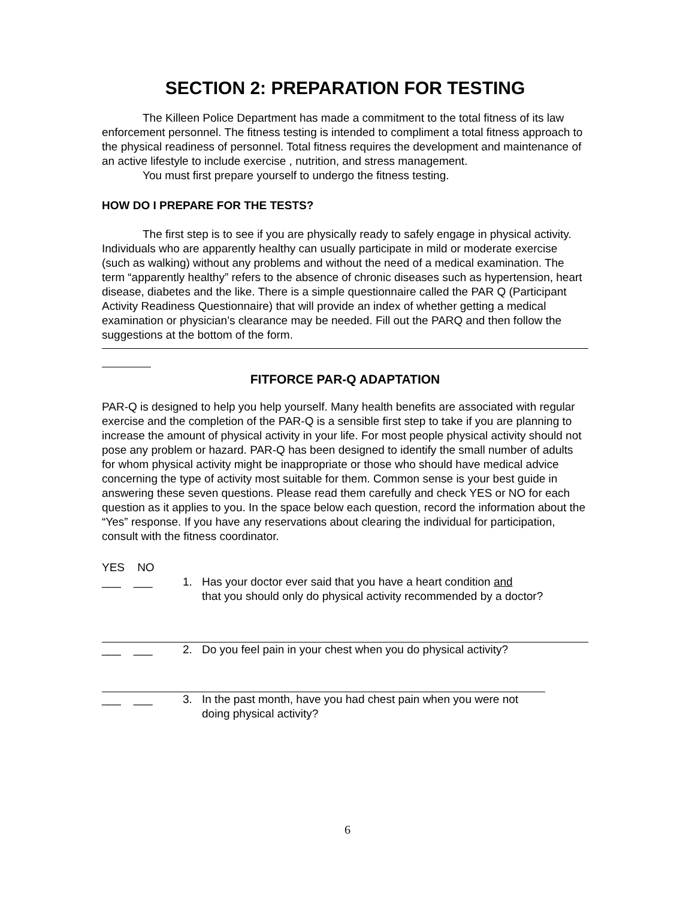SECTION 2: PREPARATION FOR TESTING
The Killeen Police Department has made a commitment to the total fitness of its law enforcement personnel. The fitness testing is intended to compliment a total fitness approach to the physical readiness of personnel. Total fitness requires the development and maintenance of an active lifestyle to include exercise , nutrition, and stress management.
You must first prepare yourself to undergo the fitness testing.
HOW DO I PREPARE FOR THE TESTS?
The first step is to see if you are physically ready to safely engage in physical activity. Individuals who are apparently healthy can usually participate in mild or moderate exercise (such as walking) without any problems and without the need of a medical examination. The term “apparently healthy” refers to the absence of chronic diseases such as hypertension, heart disease, diabetes and the like. There is a simple questionnaire called the PAR Q (Participant Activity Readiness Questionnaire) that will provide an index of whether getting a medical examination or physician’s clearance may be needed. Fill out the PARQ and then follow the suggestions at the bottom of the form.
FITFORCE PAR-Q ADAPTATION
PAR-Q is designed to help you help yourself. Many health benefits are associated with regular exercise and the completion of the PAR-Q is a sensible first step to take if you are planning to increase the amount of physical activity in your life. For most people physical activity should not pose any problem or hazard. PAR-Q has been designed to identify the small number of adults for whom physical activity might be inappropriate or those who should have medical advice concerning the type of activity most suitable for them. Common sense is your best guide in answering these seven questions. Please read them carefully and check YES or NO for each question as it applies to you. In the space below each question, record the information about the “Yes” response. If you have any reservations about clearing the individual for participation, consult with the fitness coordinator.
YES NO
___ ___ 1. Has your doctor ever said that you have a heart condition and
that you should only do physical activity recommended by a doctor?
___ ___ 2. Do you feel pain in your chest when you do physical activity?
___ ___ 3. In the past month, have you had chest pain when you were not
doing physical activity?
6